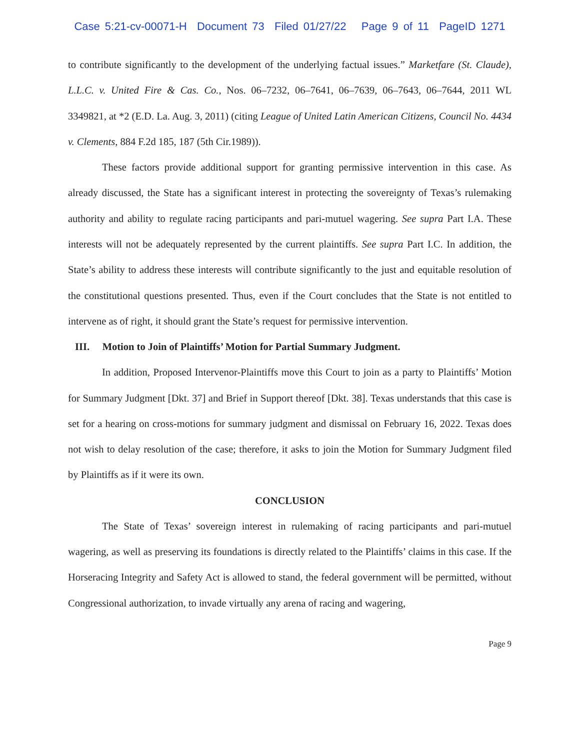Case 5:21-cv-00071-H Document 73 Filed 01/27/22 Page 9 of 11 PageID 1271
to contribute significantly to the development of the underlying factual issues.” Marketfare (St. Claude), L.L.C. v. United Fire & Cas. Co., Nos. 06–7232, 06–7641, 06–7639, 06–7643, 06–7644, 2011 WL 3349821, at *2 (E.D. La. Aug. 3, 2011) (citing League of United Latin American Citizens, Council No. 4434 v. Clements, 884 F.2d 185, 187 (5th Cir.1989)).
These factors provide additional support for granting permissive intervention in this case. As already discussed, the State has a significant interest in protecting the sovereignty of Texas’s rulemaking authority and ability to regulate racing participants and pari-mutuel wagering. See supra Part I.A. These interests will not be adequately represented by the current plaintiffs. See supra Part I.C. In addition, the State’s ability to address these interests will contribute significantly to the just and equitable resolution of the constitutional questions presented. Thus, even if the Court concludes that the State is not entitled to intervene as of right, it should grant the State’s request for permissive intervention.
III. Motion to Join of Plaintiffs’ Motion for Partial Summary Judgment.
In addition, Proposed Intervenor-Plaintiffs move this Court to join as a party to Plaintiffs’ Motion for Summary Judgment [Dkt. 37] and Brief in Support thereof [Dkt. 38]. Texas understands that this case is set for a hearing on cross-motions for summary judgment and dismissal on February 16, 2022. Texas does not wish to delay resolution of the case; therefore, it asks to join the Motion for Summary Judgment filed by Plaintiffs as if it were its own.
CONCLUSION
The State of Texas’ sovereign interest in rulemaking of racing participants and pari-mutuel wagering, as well as preserving its foundations is directly related to the Plaintiffs’ claims in this case. If the Horseracing Integrity and Safety Act is allowed to stand, the federal government will be permitted, without Congressional authorization, to invade virtually any arena of racing and wagering,
Page 9